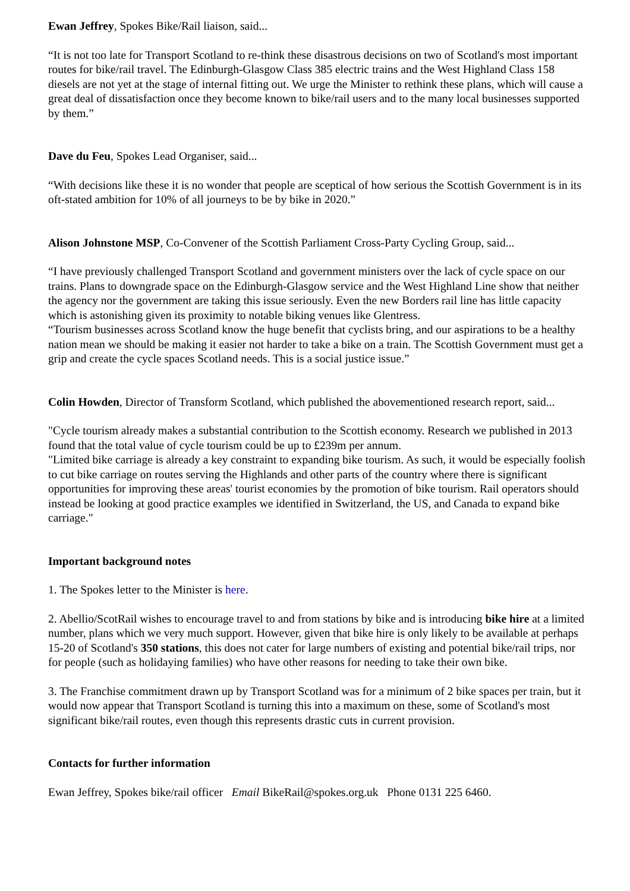Ewan Jeffrey, Spokes Bike/Rail liaison, said...
“It is not too late for Transport Scotland to re-think these disastrous decisions on two of Scotland's most important routes for bike/rail travel. The Edinburgh-Glasgow Class 385 electric trains and the West Highland Class 158 diesels are not yet at the stage of internal fitting out. We urge the Minister to rethink these plans, which will cause a great deal of dissatisfaction once they become known to bike/rail users and to the many local businesses supported by them.”
Dave du Feu, Spokes Lead Organiser, said...
“With decisions like these it is no wonder that people are sceptical of how serious the Scottish Government is in its oft-stated ambition for 10% of all journeys to be by bike in 2020.”
Alison Johnstone MSP, Co-Convener of the Scottish Parliament Cross-Party Cycling Group, said...
“I have previously challenged Transport Scotland and government ministers over the lack of cycle space on our trains. Plans to downgrade space on the Edinburgh-Glasgow service and the West Highland Line show that neither the agency nor the government are taking this issue seriously. Even the new Borders rail line has little capacity which is astonishing given its proximity to notable biking venues like Glentress.
“Tourism businesses across Scotland know the huge benefit that cyclists bring, and our aspirations to be a healthy nation mean we should be making it easier not harder to take a bike on a train. The Scottish Government must get a grip and create the cycle spaces Scotland needs. This is a social justice issue.”
Colin Howden, Director of Transform Scotland, which published the abovementioned research report, said...
"Cycle tourism already makes a substantial contribution to the Scottish economy. Research we published in 2013 found that the total value of cycle tourism could be up to £239m per annum.
"Limited bike carriage is already a key constraint to expanding bike tourism. As such, it would be especially foolish to cut bike carriage on routes serving the Highlands and other parts of the country where there is significant opportunities for improving these areas' tourist economies by the promotion of bike tourism. Rail operators should instead be looking at good practice examples we identified in Switzerland, the US, and Canada to expand bike carriage."
Important background notes
1. The Spokes letter to the Minister is here.
2. Abellio/ScotRail wishes to encourage travel to and from stations by bike and is introducing bike hire at a limited number, plans which we very much support. However, given that bike hire is only likely to be available at perhaps 15-20 of Scotland's 350 stations, this does not cater for large numbers of existing and potential bike/rail trips, nor for people (such as holidaying families) who have other reasons for needing to take their own bike.
3. The Franchise commitment drawn up by Transport Scotland was for a minimum of 2 bike spaces per train, but it would now appear that Transport Scotland is turning this into a maximum on these, some of Scotland's most significant bike/rail routes, even though this represents drastic cuts in current provision.
Contacts for further information
Ewan Jeffrey, Spokes bike/rail officer Email BikeRail@spokes.org.uk Phone 0131 225 6460.